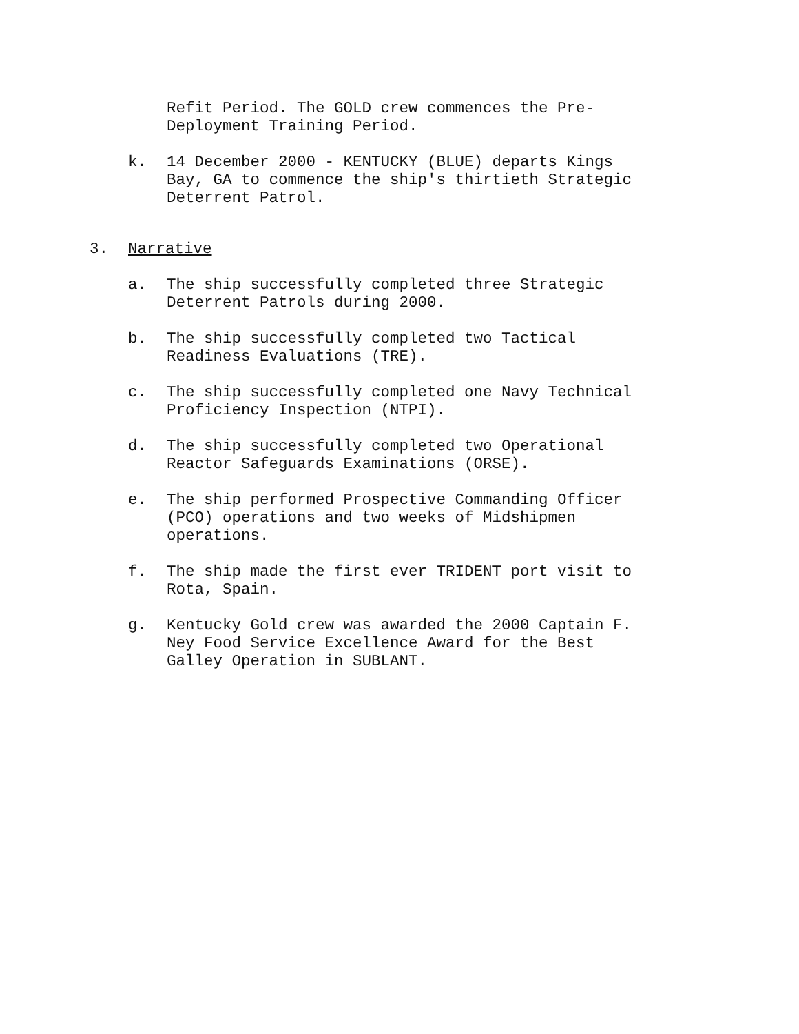Refit Period. The GOLD crew commences the Pre-
Deployment Training Period.
k. 14 December 2000 - KENTUCKY (BLUE) departs Kings Bay, GA to commence the ship's thirtieth Strategic Deterrent Patrol.
3. Narrative
a. The ship successfully completed three Strategic Deterrent Patrols during 2000.
b. The ship successfully completed two Tactical Readiness Evaluations (TRE).
c. The ship successfully completed one Navy Technical Proficiency Inspection (NTPI).
d. The ship successfully completed two Operational Reactor Safeguards Examinations (ORSE).
e. The ship performed Prospective Commanding Officer (PCO) operations and two weeks of Midshipmen operations.
f. The ship made the first ever TRIDENT port visit to Rota, Spain.
g. Kentucky Gold crew was awarded the 2000 Captain F. Ney Food Service Excellence Award for the Best Galley Operation in SUBLANT.